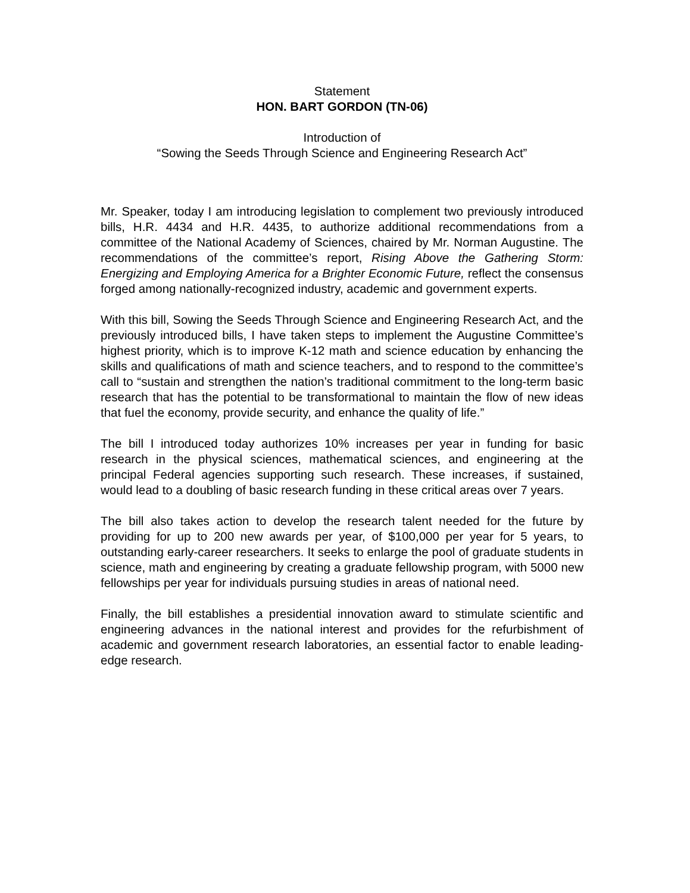Statement
HON. BART GORDON (TN-06)
Introduction of
“Sowing the Seeds Through Science and Engineering Research Act”
Mr. Speaker, today I am introducing legislation to complement two previously introduced bills, H.R. 4434 and H.R. 4435, to authorize additional recommendations from a committee of the National Academy of Sciences, chaired by Mr. Norman Augustine. The recommendations of the committee’s report, Rising Above the Gathering Storm: Energizing and Employing America for a Brighter Economic Future, reflect the consensus forged among nationally-recognized industry, academic and government experts.
With this bill, Sowing the Seeds Through Science and Engineering Research Act, and the previously introduced bills, I have taken steps to implement the Augustine Committee’s highest priority, which is to improve K-12 math and science education by enhancing the skills and qualifications of math and science teachers, and to respond to the committee’s call to “sustain and strengthen the nation’s traditional commitment to the long-term basic research that has the potential to be transformational to maintain the flow of new ideas that fuel the economy, provide security, and enhance the quality of life.”
The bill I introduced today authorizes 10% increases per year in funding for basic research in the physical sciences, mathematical sciences, and engineering at the principal Federal agencies supporting such research. These increases, if sustained, would lead to a doubling of basic research funding in these critical areas over 7 years.
The bill also takes action to develop the research talent needed for the future by providing for up to 200 new awards per year, of $100,000 per year for 5 years, to outstanding early-career researchers. It seeks to enlarge the pool of graduate students in science, math and engineering by creating a graduate fellowship program, with 5000 new fellowships per year for individuals pursuing studies in areas of national need.
Finally, the bill establishes a presidential innovation award to stimulate scientific and engineering advances in the national interest and provides for the refurbishment of academic and government research laboratories, an essential factor to enable leading-edge research.